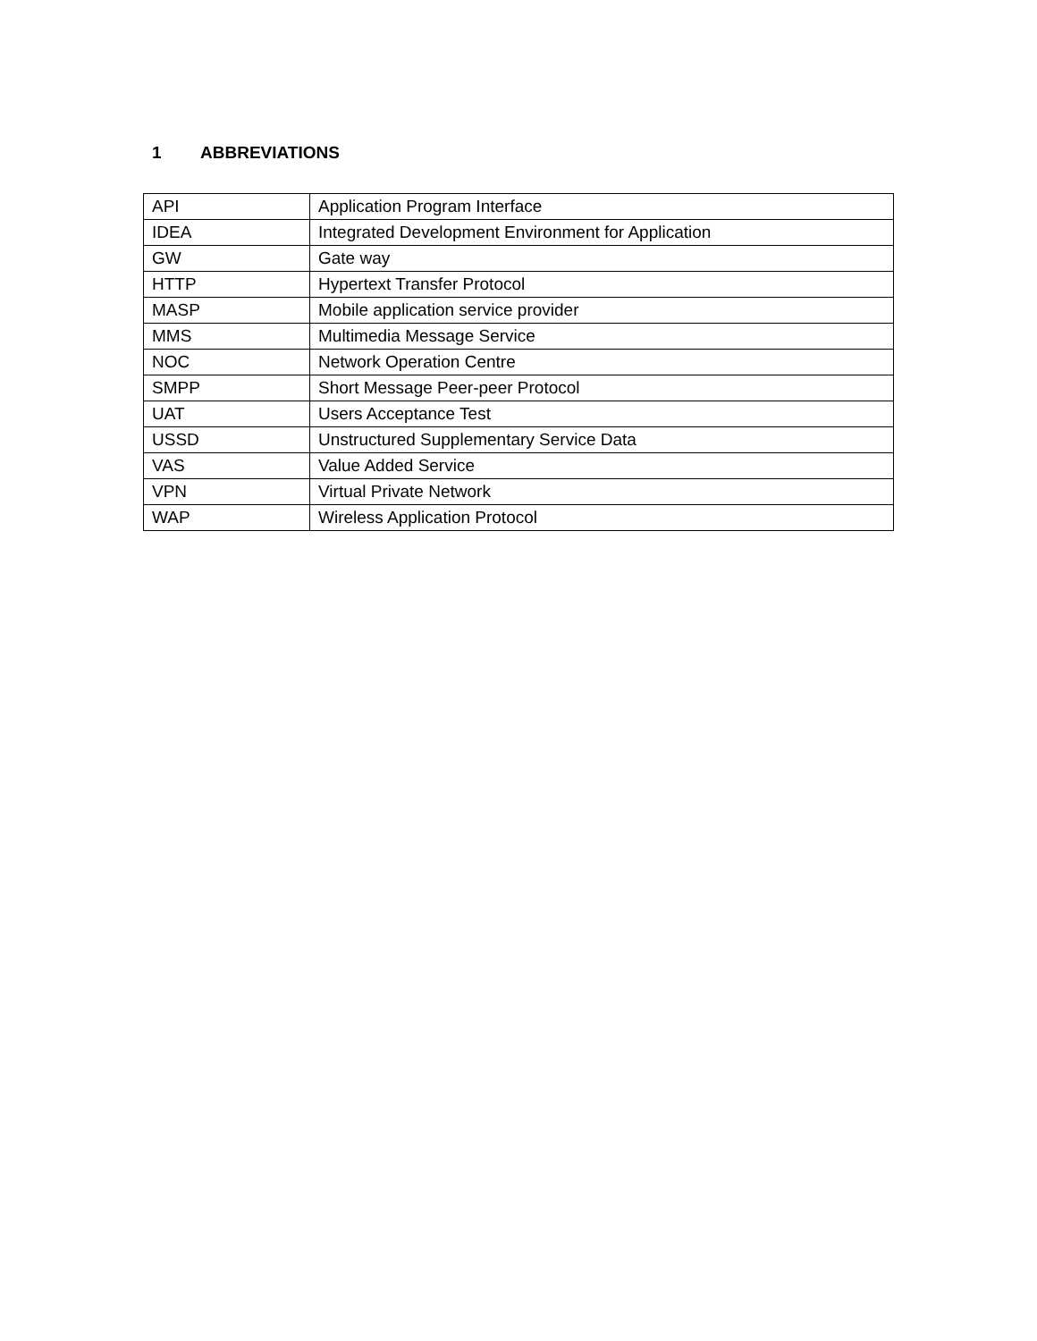1 ABBREVIATIONS
| API | Application Program Interface |
| IDEA | Integrated Development Environment for Application |
| GW | Gate way |
| HTTP | Hypertext Transfer Protocol |
| MASP | Mobile application service provider |
| MMS | Multimedia Message Service |
| NOC | Network Operation Centre |
| SMPP | Short Message Peer-peer Protocol |
| UAT | Users Acceptance Test |
| USSD | Unstructured Supplementary Service Data |
| VAS | Value Added Service |
| VPN | Virtual Private Network |
| WAP | Wireless Application Protocol |